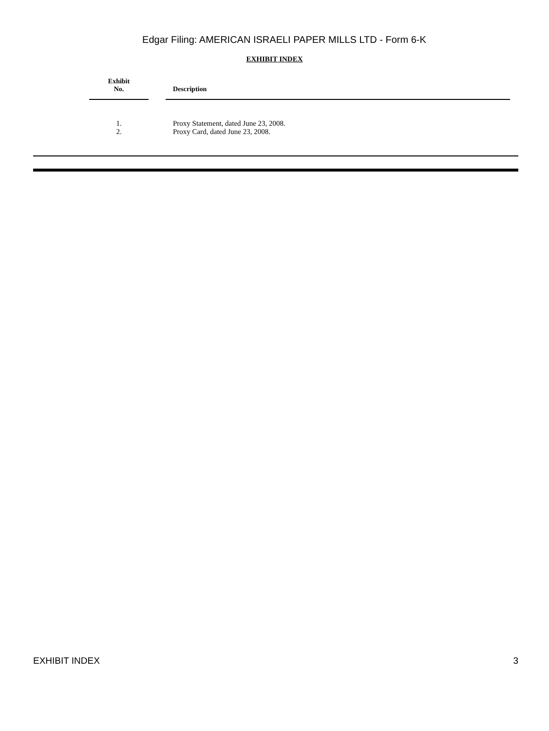Edgar Filing: AMERICAN ISRAELI PAPER MILLS LTD - Form 6-K
EXHIBIT INDEX
| Exhibit No. | | Description |
| --- | --- | --- |
| 1. | | Proxy Statement, dated June 23, 2008. |
| 2. | | Proxy Card, dated June 23, 2008. |
EXHIBIT INDEX 3